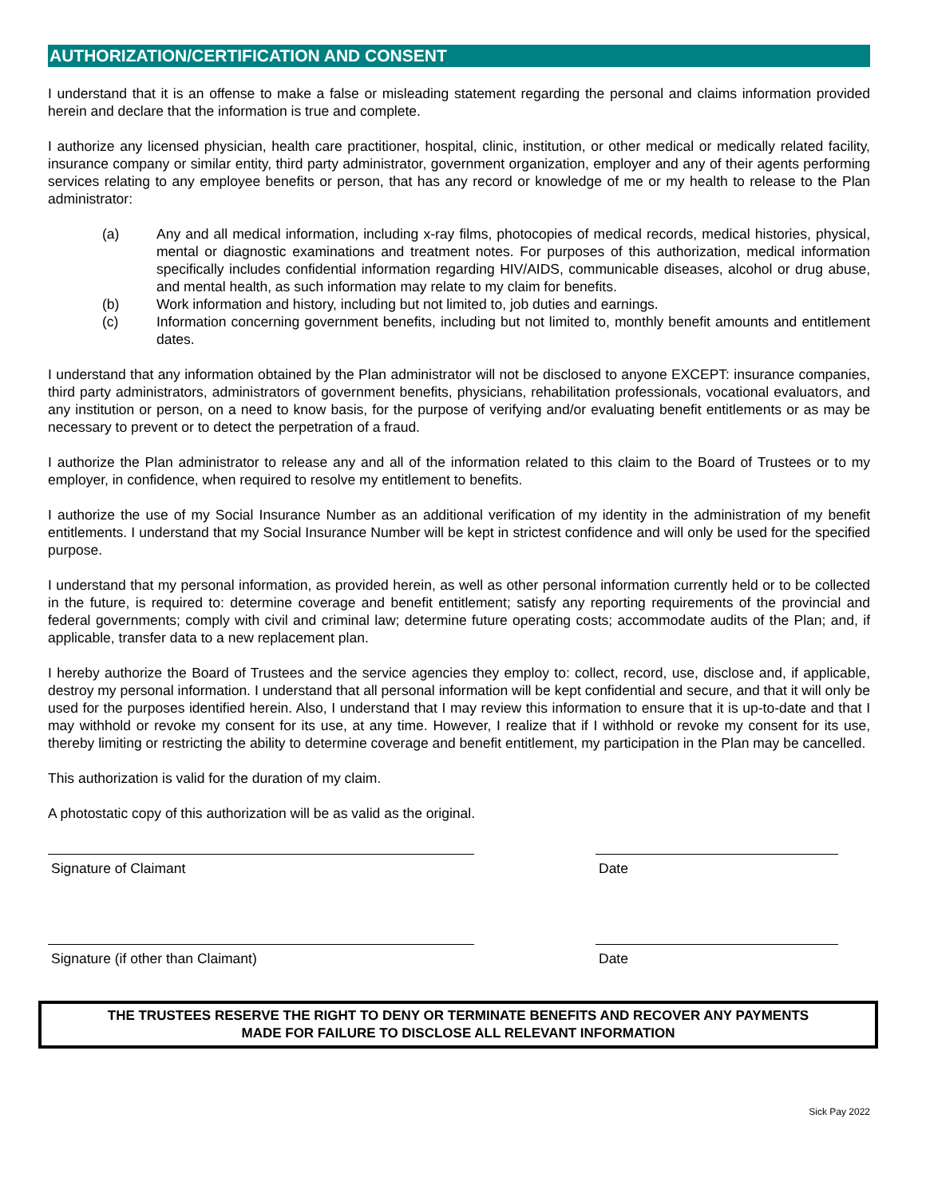AUTHORIZATION/CERTIFICATION AND CONSENT
I understand that it is an offense to make a false or misleading statement regarding the personal and claims information provided herein and declare that the information is true and complete.
I authorize any licensed physician, health care practitioner, hospital, clinic, institution, or other medical or medically related facility, insurance company or similar entity, third party administrator, government organization, employer and any of their agents performing services relating to any employee benefits or person, that has any record or knowledge of me or my health to release to the Plan administrator:
(a) Any and all medical information, including x-ray films, photocopies of medical records, medical histories, physical, mental or diagnostic examinations and treatment notes. For purposes of this authorization, medical information specifically includes confidential information regarding HIV/AIDS, communicable diseases, alcohol or drug abuse, and mental health, as such information may relate to my claim for benefits.
(b) Work information and history, including but not limited to, job duties and earnings.
(c) Information concerning government benefits, including but not limited to, monthly benefit amounts and entitlement dates.
I understand that any information obtained by the Plan administrator will not be disclosed to anyone EXCEPT: insurance companies, third party administrators, administrators of government benefits, physicians, rehabilitation professionals, vocational evaluators, and any institution or person, on a need to know basis, for the purpose of verifying and/or evaluating benefit entitlements or as may be necessary to prevent or to detect the perpetration of a fraud.
I authorize the Plan administrator to release any and all of the information related to this claim to the Board of Trustees or to my employer, in confidence, when required to resolve my entitlement to benefits.
I authorize the use of my Social Insurance Number as an additional verification of my identity in the administration of my benefit entitlements. I understand that my Social Insurance Number will be kept in strictest confidence and will only be used for the specified purpose.
I understand that my personal information, as provided herein, as well as other personal information currently held or to be collected in the future, is required to: determine coverage and benefit entitlement; satisfy any reporting requirements of the provincial and federal governments; comply with civil and criminal law; determine future operating costs; accommodate audits of the Plan; and, if applicable, transfer data to a new replacement plan.
I hereby authorize the Board of Trustees and the service agencies they employ to: collect, record, use, disclose and, if applicable, destroy my personal information. I understand that all personal information will be kept confidential and secure, and that it will only be used for the purposes identified herein. Also, I understand that I may review this information to ensure that it is up-to-date and that I may withhold or revoke my consent for its use, at any time. However, I realize that if I withhold or revoke my consent for its use, thereby limiting or restricting the ability to determine coverage and benefit entitlement, my participation in the Plan may be cancelled.
This authorization is valid for the duration of my claim.
A photostatic copy of this authorization will be as valid as the original.
Signature of Claimant Date
Signature (if other than Claimant) Date
THE TRUSTEES RESERVE THE RIGHT TO DENY OR TERMINATE BENEFITS AND RECOVER ANY PAYMENTS
MADE FOR FAILURE TO DISCLOSE ALL RELEVANT INFORMATION
Sick Pay 2022